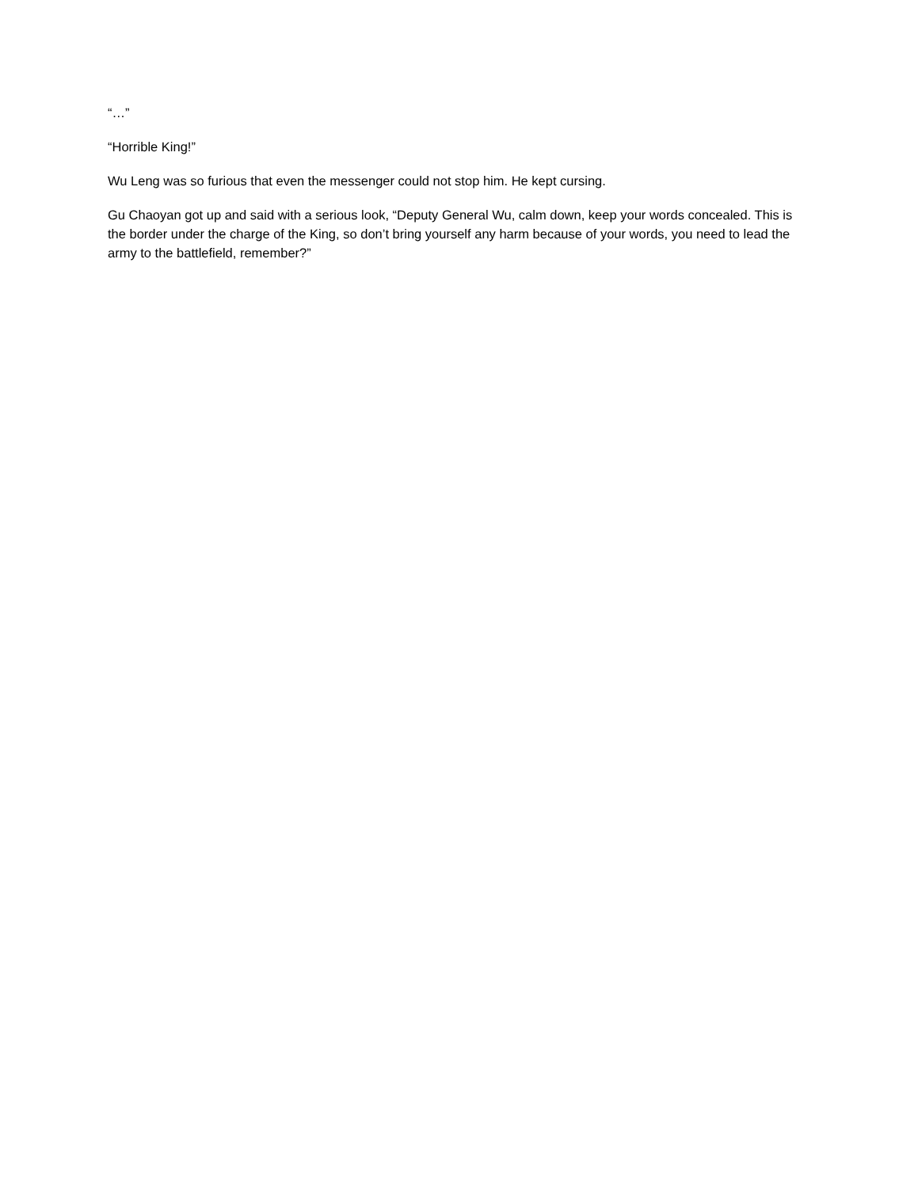“…”
“Horrible King!”
Wu Leng was so furious that even the messenger could not stop him. He kept cursing.
Gu Chaoyan got up and said with a serious look, “Deputy General Wu, calm down, keep your words concealed. This is the border under the charge of the King, so don’t bring yourself any harm because of your words, you need to lead the army to the battlefield, remember?”